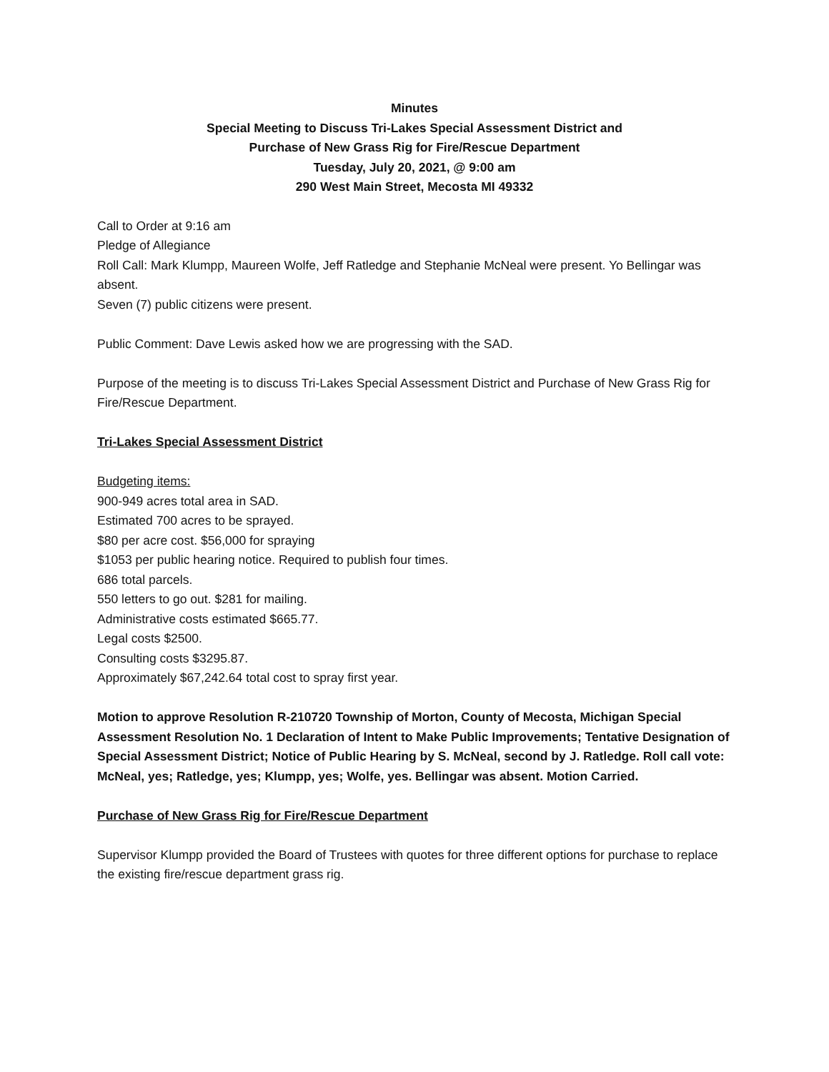Minutes
Special Meeting to Discuss Tri-Lakes Special Assessment District and
Purchase of New Grass Rig for Fire/Rescue Department
Tuesday, July 20, 2021, @ 9:00 am
290 West Main Street, Mecosta MI 49332
Call to Order at 9:16 am
Pledge of Allegiance
Roll Call: Mark Klumpp, Maureen Wolfe, Jeff Ratledge and Stephanie McNeal were present. Yo Bellingar was absent.
Seven (7) public citizens were present.
Public Comment: Dave Lewis asked how we are progressing with the SAD.
Purpose of the meeting is to discuss Tri-Lakes Special Assessment District and Purchase of New Grass Rig for Fire/Rescue Department.
Tri-Lakes Special Assessment District
Budgeting items:
900-949 acres total area in SAD.
Estimated 700 acres to be sprayed.
$80 per acre cost. $56,000 for spraying
$1053 per public hearing notice. Required to publish four times.
686 total parcels.
550 letters to go out. $281 for mailing.
Administrative costs estimated $665.77.
Legal costs $2500.
Consulting costs $3295.87.
Approximately $67,242.64 total cost to spray first year.
Motion to approve Resolution R-210720 Township of Morton, County of Mecosta, Michigan Special Assessment Resolution No. 1 Declaration of Intent to Make Public Improvements; Tentative Designation of Special Assessment District; Notice of Public Hearing by S. McNeal, second by J. Ratledge. Roll call vote: McNeal, yes; Ratledge, yes; Klumpp, yes; Wolfe, yes. Bellingar was absent. Motion Carried.
Purchase of New Grass Rig for Fire/Rescue Department
Supervisor Klumpp provided the Board of Trustees with quotes for three different options for purchase to replace the existing fire/rescue department grass rig.